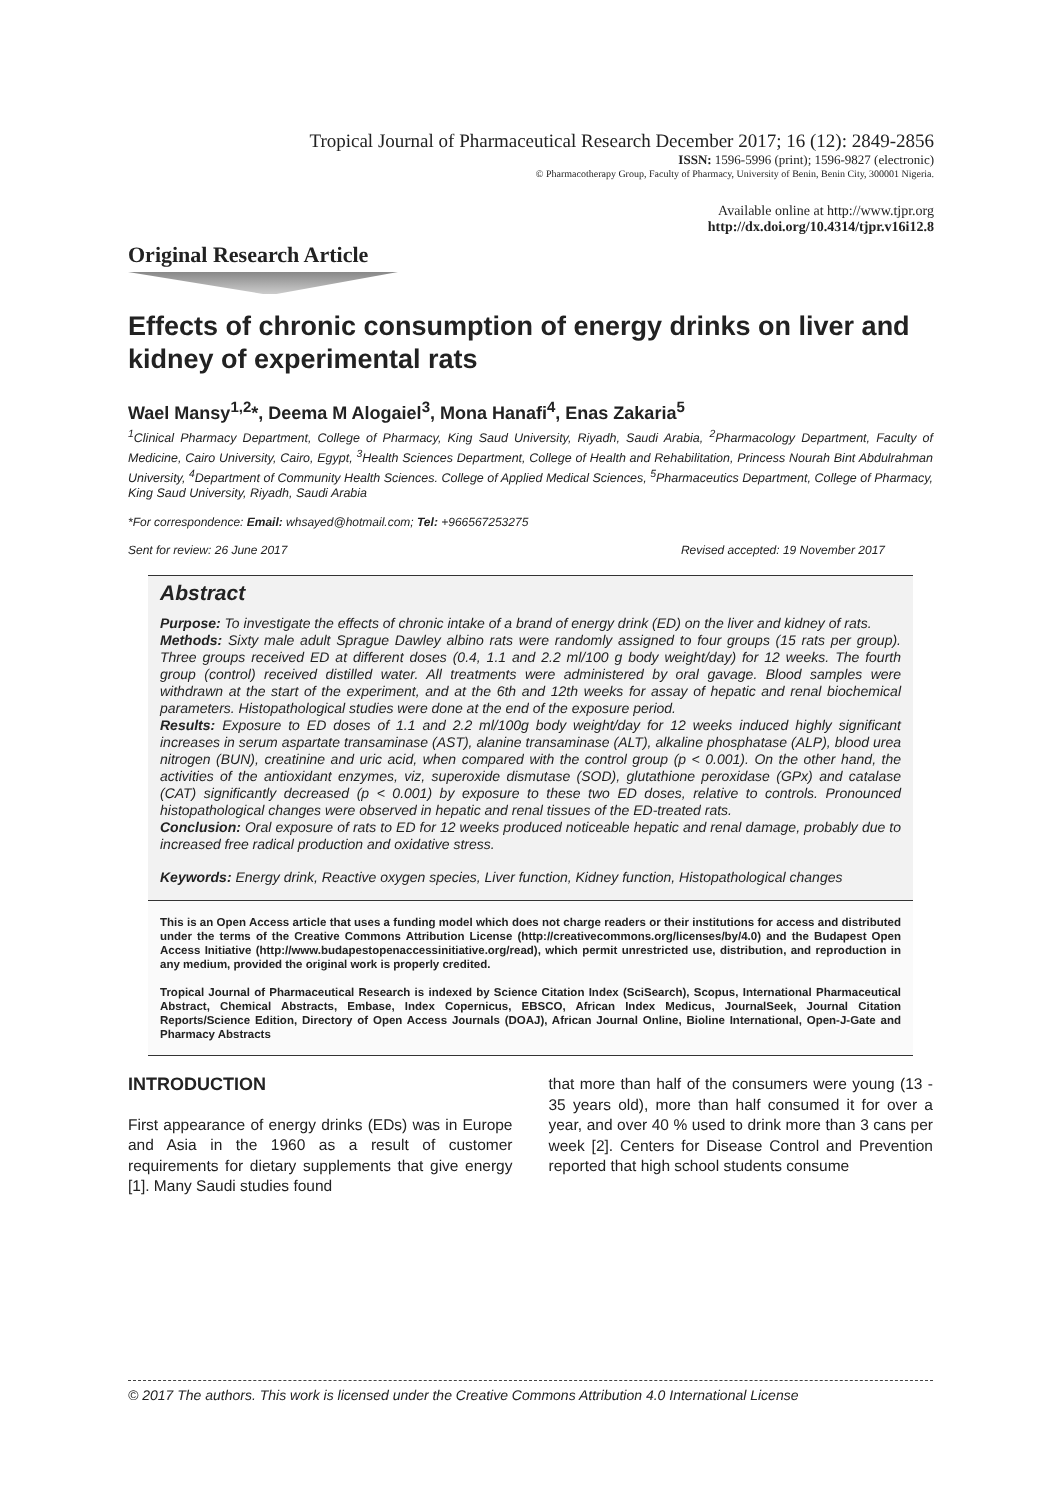Tropical Journal of Pharmaceutical Research December 2017; 16 (12): 2849-2856
ISSN: 1596-5996 (print); 1596-9827 (electronic)
© Pharmacotherapy Group, Faculty of Pharmacy, University of Benin, Benin City, 300001 Nigeria.
Available online at http://www.tjpr.org
http://dx.doi.org/10.4314/tjpr.v16i12.8
Original Research Article
Effects of chronic consumption of energy drinks on liver and kidney of experimental rats
Wael Mansy<sup>1,2</sup>*, Deema M Alogaiel<sup>3</sup>, Mona Hanafi<sup>4</sup>, Enas Zakaria<sup>5</sup>
<sup>1</sup> Clinical Pharmacy Department, College of Pharmacy, King Saud University, Riyadh, Saudi Arabia, <sup>2</sup>Pharmacology Department, Faculty of Medicine, Cairo University, Cairo, Egypt, <sup>3</sup>Health Sciences Department, College of Health and Rehabilitation, Princess Nourah Bint Abdulrahman University, <sup>4</sup>Department of Community Health Sciences. College of Applied Medical Sciences, <sup>5</sup>Pharmaceutics Department, College of Pharmacy, King Saud University, Riyadh, Saudi Arabia
*For correspondence: Email: whsayed@hotmail.com; Tel: +966567253275
Sent for review: 26 June 2017 Revised accepted: 19 November 2017
Abstract
Purpose: To investigate the effects of chronic intake of a brand of energy drink (ED) on the liver and kidney of rats.
Methods: Sixty male adult Sprague Dawley albino rats were randomly assigned to four groups (15 rats per group). Three groups received ED at different doses (0.4, 1.1 and 2.2 ml/100 g body weight/day) for 12 weeks. The fourth group (control) received distilled water. All treatments were administered by oral gavage. Blood samples were withdrawn at the start of the experiment, and at the 6th and 12th weeks for assay of hepatic and renal biochemical parameters. Histopathological studies were done at the end of the exposure period.
Results: Exposure to ED doses of 1.1 and 2.2 ml/100g body weight/day for 12 weeks induced highly significant increases in serum aspartate transaminase (AST), alanine transaminase (ALT), alkaline phosphatase (ALP), blood urea nitrogen (BUN), creatinine and uric acid, when compared with the control group (p < 0.001). On the other hand, the activities of the antioxidant enzymes, viz, superoxide dismutase (SOD), glutathione peroxidase (GPx) and catalase (CAT) significantly decreased (p < 0.001) by exposure to these two ED doses, relative to controls. Pronounced histopathological changes were observed in hepatic and renal tissues of the ED-treated rats.
Conclusion: Oral exposure of rats to ED for 12 weeks produced noticeable hepatic and renal damage, probably due to increased free radical production and oxidative stress.
Keywords: Energy drink, Reactive oxygen species, Liver function, Kidney function, Histopathological changes
This is an Open Access article that uses a funding model which does not charge readers or their institutions for access and distributed under the terms of the Creative Commons Attribution License (http://creativecommons.org/licenses/by/4.0) and the Budapest Open Access Initiative (http://www.budapestopenaccessinitiative.org/read), which permit unrestricted use, distribution, and reproduction in any medium, provided the original work is properly credited.
Tropical Journal of Pharmaceutical Research is indexed by Science Citation Index (SciSearch), Scopus, International Pharmaceutical Abstract, Chemical Abstracts, Embase, Index Copernicus, EBSCO, African Index Medicus, JournalSeek, Journal Citation Reports/Science Edition, Directory of Open Access Journals (DOAJ), African Journal Online, Bioline International, Open-J-Gate and Pharmacy Abstracts
INTRODUCTION
First appearance of energy drinks (EDs) was in Europe and Asia in the 1960 as a result of customer requirements for dietary supplements that give energy [1]. Many Saudi studies found
that more than half of the consumers were young (13 - 35 years old), more than half consumed it for over a year, and over 40 % used to drink more than 3 cans per week [2]. Centers for Disease Control and Prevention reported that high school students consume
© 2017 The authors. This work is licensed under the Creative Commons Attribution 4.0 International License